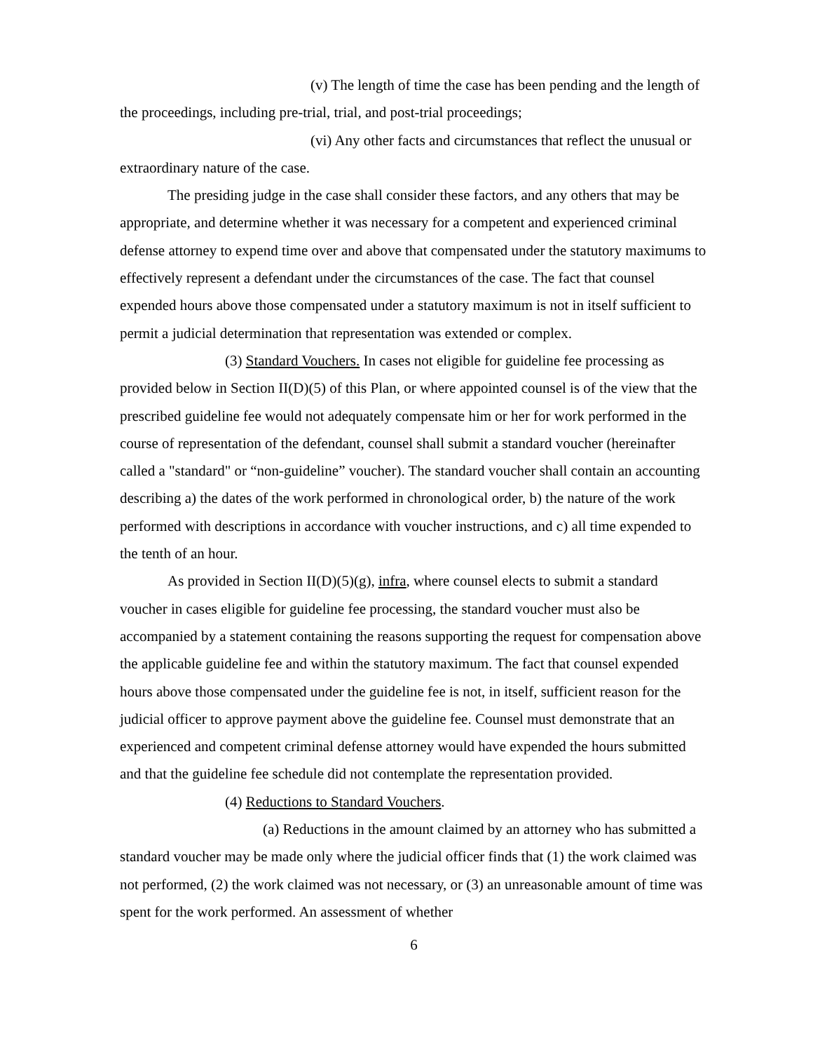(v) The length of time the case has been pending and the length of the proceedings, including pre-trial, trial, and post-trial proceedings;
(vi) Any other facts and circumstances that reflect the unusual or extraordinary nature of the case.
The presiding judge in the case shall consider these factors, and any others that may be appropriate, and determine whether it was necessary for a competent and experienced criminal defense attorney to expend time over and above that compensated under the statutory maximums to effectively represent a defendant under the circumstances of the case. The fact that counsel expended hours above those compensated under a statutory maximum is not in itself sufficient to permit a judicial determination that representation was extended or complex.
(3) Standard Vouchers. In cases not eligible for guideline fee processing as provided below in Section II(D)(5) of this Plan, or where appointed counsel is of the view that the prescribed guideline fee would not adequately compensate him or her for work performed in the course of representation of the defendant, counsel shall submit a standard voucher (hereinafter called a "standard" or “non-guideline” voucher). The standard voucher shall contain an accounting describing a) the dates of the work performed in chronological order, b) the nature of the work performed with descriptions in accordance with voucher instructions, and c) all time expended to the tenth of an hour.
As provided in Section II(D)(5)(g), infra, where counsel elects to submit a standard voucher in cases eligible for guideline fee processing, the standard voucher must also be accompanied by a statement containing the reasons supporting the request for compensation above the applicable guideline fee and within the statutory maximum. The fact that counsel expended hours above those compensated under the guideline fee is not, in itself, sufficient reason for the judicial officer to approve payment above the guideline fee. Counsel must demonstrate that an experienced and competent criminal defense attorney would have expended the hours submitted and that the guideline fee schedule did not contemplate the representation provided.
(4) Reductions to Standard Vouchers.
(a) Reductions in the amount claimed by an attorney who has submitted a standard voucher may be made only where the judicial officer finds that (1) the work claimed was not performed, (2) the work claimed was not necessary, or (3) an unreasonable amount of time was spent for the work performed. An assessment of whether
6